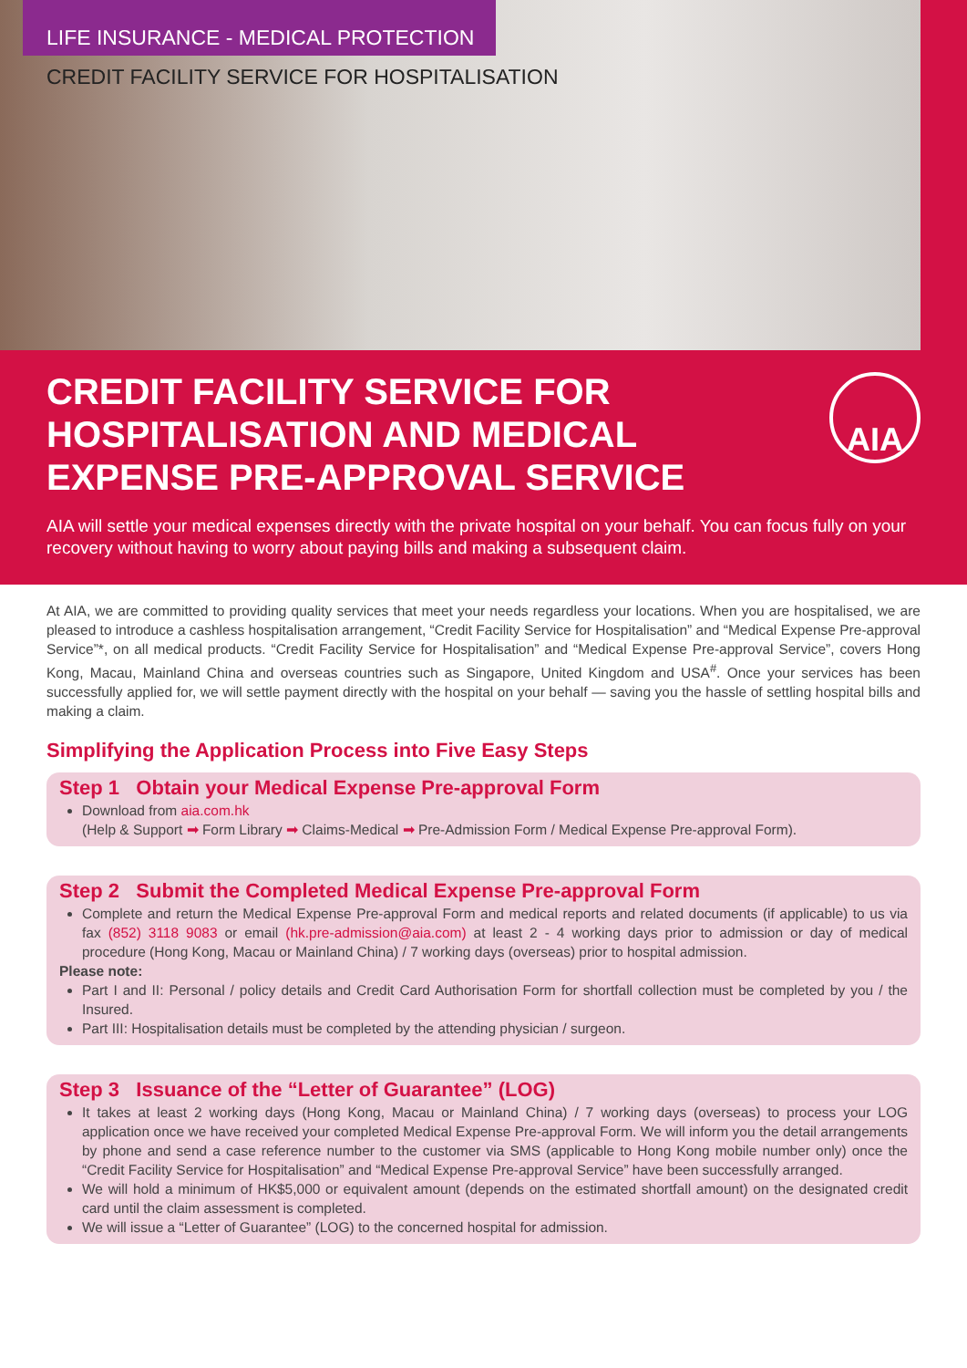LIFE INSURANCE - MEDICAL PROTECTION
CREDIT FACILITY SERVICE FOR HOSPITALISATION
CREDIT FACILITY SERVICE FOR HOSPITALISATION AND MEDICAL EXPENSE PRE-APPROVAL SERVICE
AIA
AIA will settle your medical expenses directly with the private hospital on your behalf. You can focus fully on your recovery without having to worry about paying bills and making a subsequent claim.
At AIA, we are committed to providing quality services that meet your needs regardless your locations. When you are hospitalised, we are pleased to introduce a cashless hospitalisation arrangement, “Credit Facility Service for Hospitalisation” and “Medical Expense Pre-approval Service”*, on all medical products. “Credit Facility Service for Hospitalisation” and “Medical Expense Pre-approval Service”, covers Hong Kong, Macau, Mainland China and overseas countries such as Singapore, United Kingdom and USA<sup>#</sup>. Once your services has been successfully applied for, we will settle payment directly with the hospital on your behalf — saving you the hassle of settling hospital bills and making a claim.
Simplifying the Application Process into Five Easy Steps
Step 1 Obtain your Medical Expense Pre-approval Form
Download from aia.com.hk
(Help & Support ➡ Form Library ➡ Claims-Medical ➡ Pre-Admission Form / Medical Expense Pre-approval Form).
Step 2 Submit the Completed Medical Expense Pre-approval Form
Complete and return the Medical Expense Pre-approval Form and medical reports and related documents (if applicable) to us via fax (852) 3118 9083 or email (hk.pre-admission@aia.com) at least 2 - 4 working days prior to admission or day of medical procedure (Hong Kong, Macau or Mainland China) / 7 working days (overseas) prior to hospital admission.
Please note:
Part I and II: Personal / policy details and Credit Card Authorisation Form for shortfall collection must be completed by you / the Insured.
Part III: Hospitalisation details must be completed by the attending physician / surgeon.
Step 3 Issuance of the “Letter of Guarantee” (LOG)
It takes at least 2 working days (Hong Kong, Macau or Mainland China) / 7 working days (overseas) to process your LOG application once we have received your completed Medical Expense Pre-approval Form. We will inform you the detail arrangements by phone and send a case reference number to the customer via SMS (applicable to Hong Kong mobile number only) once the “Credit Facility Service for Hospitalisation” and “Medical Expense Pre-approval Service” have been successfully arranged.
We will hold a minimum of HK$5,000 or equivalent amount (depends on the estimated shortfall amount) on the designated credit card until the claim assessment is completed.
We will issue a “Letter of Guarantee” (LOG) to the concerned hospital for admission.